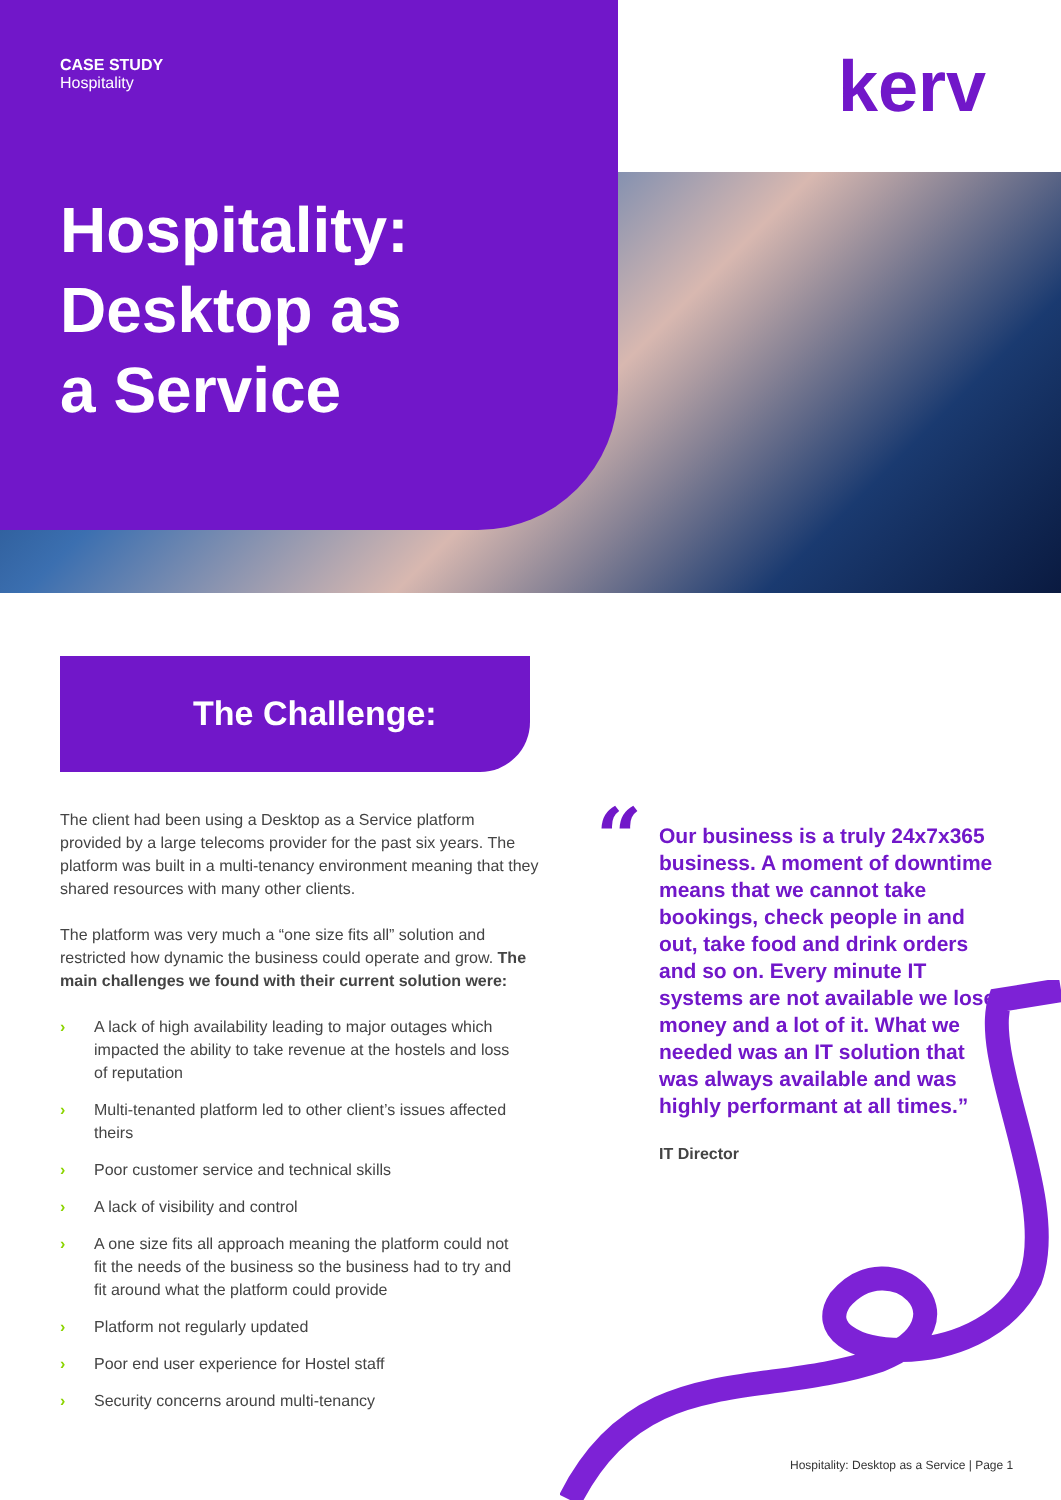CASE STUDY
Hospitality
Hospitality:
Desktop as
a Service
kerv
The Challenge:
The client had been using a Desktop as a Service platform provided by a large telecoms provider for the past six years. The platform was built in a multi-tenancy environment meaning that they shared resources with many other clients.
The platform was very much a “one size fits all” solution and restricted how dynamic the business could operate and grow. The main challenges we found with their current solution were:
› A lack of high availability leading to major outages which impacted the ability to take revenue at the hostels and loss of reputation
› Multi-tenanted platform led to other client’s issues affected theirs
› Poor customer service and technical skills
› A lack of visibility and control
› A one size fits all approach meaning the platform could not fit the needs of the business so the business had to try and fit around what the platform could provide
› Platform not regularly updated
› Poor end user experience for Hostel staff
› Security concerns around multi-tenancy
“
Our business is a truly 24x7x365 business. A moment of downtime means that we cannot take bookings, check people in and out, take food and drink orders and so on. Every minute IT systems are not available we lose money and a lot of it. What we needed was an IT solution that was always available and was highly performant at all times.”
IT Director
Hospitality: Desktop as a Service | Page 1